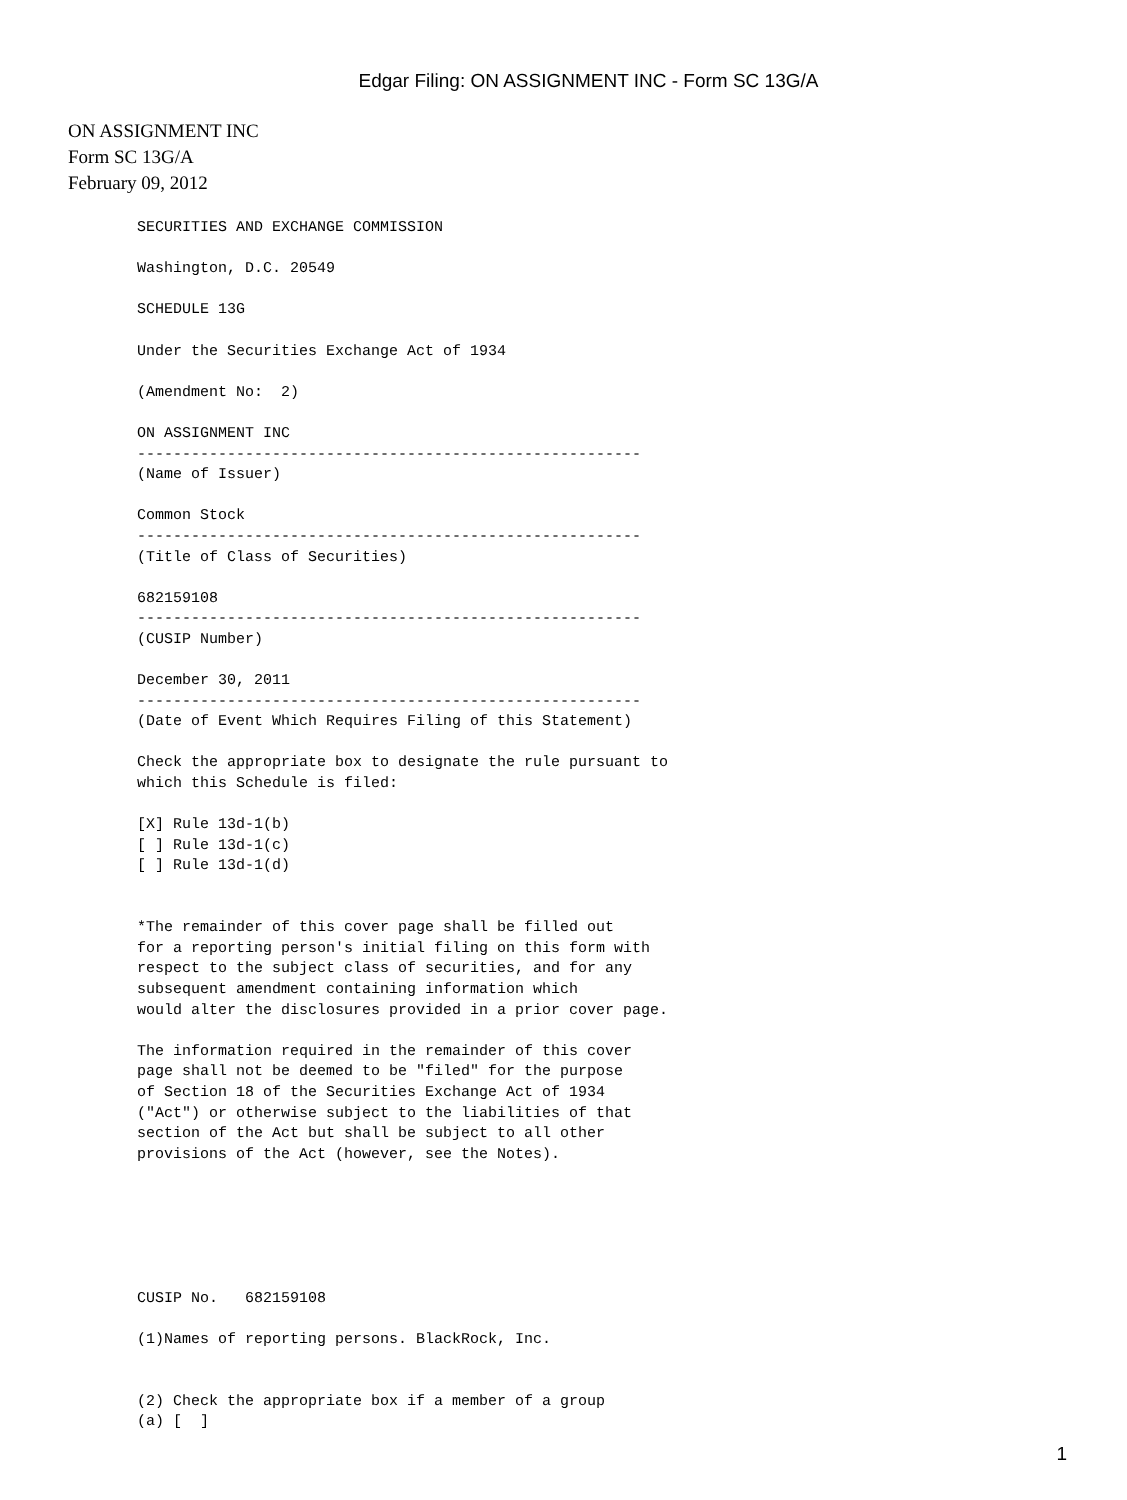Edgar Filing: ON ASSIGNMENT INC - Form SC 13G/A
ON ASSIGNMENT INC
Form SC 13G/A
February 09, 2012
SECURITIES AND EXCHANGE COMMISSION

Washington, D.C. 20549

SCHEDULE 13G

Under the Securities Exchange Act of 1934

(Amendment No:  2)

ON ASSIGNMENT INC
--------------------------------------------------------
(Name of Issuer)

Common Stock
--------------------------------------------------------
(Title of Class of Securities)

682159108
--------------------------------------------------------
(CUSIP Number)

December 30, 2011
--------------------------------------------------------
(Date of Event Which Requires Filing of this Statement)

Check the appropriate box to designate the rule pursuant to
which this Schedule is filed:

[X] Rule 13d-1(b)
[ ] Rule 13d-1(c)
[ ] Rule 13d-1(d)


*The remainder of this cover page shall be filled out
for a reporting person's initial filing on this form with
respect to the subject class of securities, and for any
subsequent amendment containing information which
would alter the disclosures provided in a prior cover page.

The information required in the remainder of this cover
page shall not be deemed to be "filed" for the purpose
of Section 18 of the Securities Exchange Act of 1934
("Act") or otherwise subject to the liabilities of that
section of the Act but shall be subject to all other
provisions of the Act (however, see the Notes).






CUSIP No.   682159108

(1)Names of reporting persons. BlackRock, Inc.


(2) Check the appropriate box if a member of a group
(a) [  ]
1